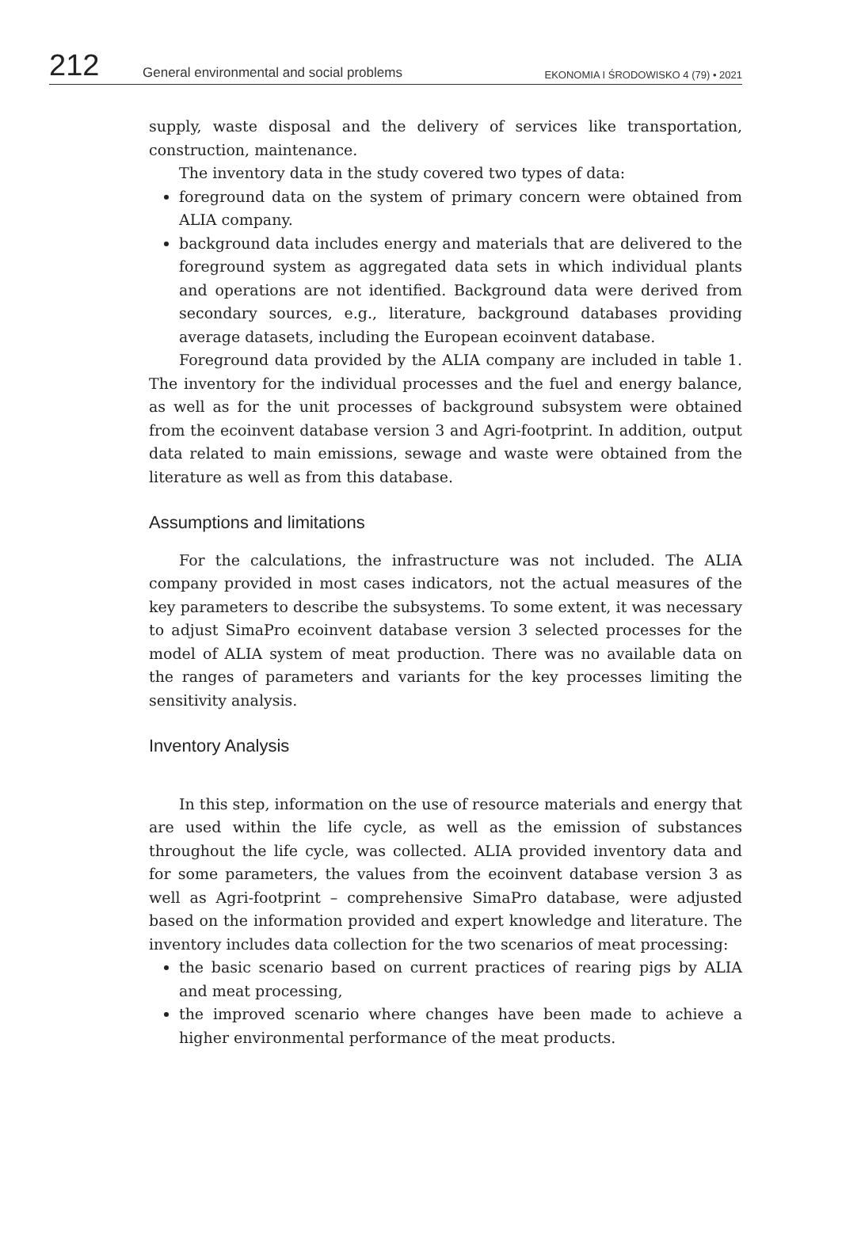212 General environmental and social problems EKONOMIA I ŚRODOWISKO 4 (79) • 2021
supply, waste disposal and the delivery of services like transportation, construction, maintenance.
The inventory data in the study covered two types of data:
foreground data on the system of primary concern were obtained from ALIA company.
background data includes energy and materials that are delivered to the foreground system as aggregated data sets in which individual plants and operations are not identified. Background data were derived from secondary sources, e.g., literature, background databases providing average datasets, including the European ecoinvent database.
Foreground data provided by the ALIA company are included in table 1. The inventory for the individual processes and the fuel and energy balance, as well as for the unit processes of background subsystem were obtained from the ecoinvent database version 3 and Agri-footprint. In addition, output data related to main emissions, sewage and waste were obtained from the literature as well as from this database.
Assumptions and limitations
For the calculations, the infrastructure was not included. The ALIA company provided in most cases indicators, not the actual measures of the key parameters to describe the subsystems. To some extent, it was necessary to adjust SimaPro ecoinvent database version 3 selected processes for the model of ALIA system of meat production. There was no available data on the ranges of parameters and variants for the key processes limiting the sensitivity analysis.
Inventory Analysis
In this step, information on the use of resource materials and energy that are used within the life cycle, as well as the emission of substances throughout the life cycle, was collected. ALIA provided inventory data and for some parameters, the values from the ecoinvent database version 3 as well as Agri-footprint – comprehensive SimaPro database, were adjusted based on the information provided and expert knowledge and literature. The inventory includes data collection for the two scenarios of meat processing:
the basic scenario based on current practices of rearing pigs by ALIA and meat processing,
the improved scenario where changes have been made to achieve a higher environmental performance of the meat products.